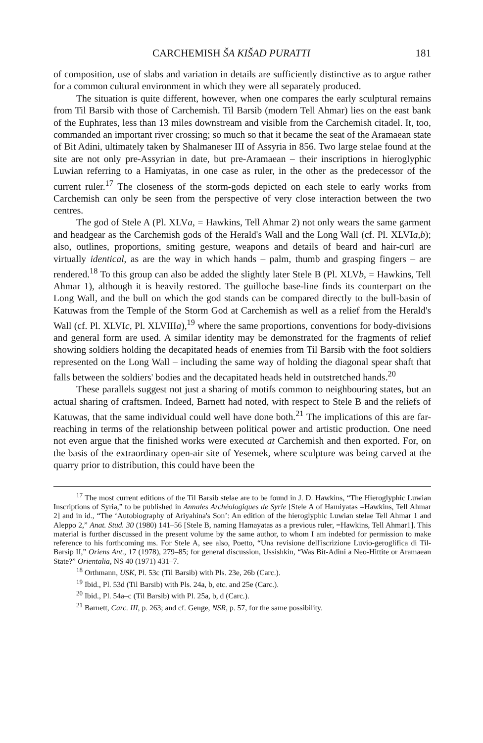CARCHEMISH ŠA KIŠAD PURATTI 181
of composition, use of slabs and variation in details are sufficiently distinctive as to argue rather for a common cultural environment in which they were all separately produced.
The situation is quite different, however, when one compares the early sculptural remains from Til Barsib with those of Carchemish. Til Barsib (modern Tell Ahmar) lies on the east bank of the Euphrates, less than 13 miles downstream and visible from the Carchemish citadel. It, too, commanded an important river crossing; so much so that it became the seat of the Aramaean state of Bit Adini, ultimately taken by Shalmaneser III of Assyria in 856. Two large stelae found at the site are not only pre-Assyrian in date, but pre-Aramaean – their inscriptions in hieroglyphic Luwian referring to a Hamiyatas, in one case as ruler, in the other as the predecessor of the current ruler.<sup>17</sup> The closeness of the storm-gods depicted on each stele to early works from Carchemish can only be seen from the perspective of very close interaction between the two centres.
The god of Stele A (Pl. XLVa, = Hawkins, Tell Ahmar 2) not only wears the same garment and headgear as the Carchemish gods of the Herald's Wall and the Long Wall (cf. Pl. XLVIa,b); also, outlines, proportions, smiting gesture, weapons and details of beard and hair-curl are virtually identical, as are the way in which hands – palm, thumb and grasping fingers – are rendered.<sup>18</sup> To this group can also be added the slightly later Stele B (Pl. XLVb, = Hawkins, Tell Ahmar 1), although it is heavily restored. The guilloche base-line finds its counterpart on the Long Wall, and the bull on which the god stands can be compared directly to the bull-basin of Katuwas from the Temple of the Storm God at Carchemish as well as a relief from the Herald's Wall (cf. Pl. XLVIc, Pl. XLVIIIa),<sup>19</sup> where the same proportions, conventions for body-divisions and general form are used. A similar identity may be demonstrated for the fragments of relief showing soldiers holding the decapitated heads of enemies from Til Barsib with the foot soldiers represented on the Long Wall – including the same way of holding the diagonal spear shaft that falls between the soldiers' bodies and the decapitated heads held in outstretched hands.<sup>20</sup>
These parallels suggest not just a sharing of motifs common to neighbouring states, but an actual sharing of craftsmen. Indeed, Barnett had noted, with respect to Stele B and the reliefs of Katuwas, that the same individual could well have done both.<sup>21</sup> The implications of this are far-reaching in terms of the relationship between political power and artistic production. One need not even argue that the finished works were executed at Carchemish and then exported. For, on the basis of the extraordinary open-air site of Yesemek, where sculpture was being carved at the quarry prior to distribution, this could have been the
<sup>17</sup> The most current editions of the Til Barsib stelae are to be found in J. D. Hawkins, “The Hieroglyphic Luwian Inscriptions of Syria,” to be published in Annales Archéologiques de Syrie [Stele A of Hamiyatas =Hawkins, Tell Ahmar 2] and in id., “The ‘Autobiography of Ariyahina's Son’: An edition of the hieroglyphic Luwian stelae Tell Ahmar 1 and Aleppo 2,” Anat. Stud. 30 (1980) 141–56 [Stele B, naming Hamayatas as a previous ruler, =Hawkins, Tell Ahmar1]. This material is further discussed in the present volume by the same author, to whom I am indebted for permission to make reference to his forthcoming ms. For Stele A, see also, Poetto, “Una revisione dell'iscrizione Luvio-geroglifica di Til-Barsip II,” Oriens Ant., 17 (1978), 279–85; for general discussion, Ussishkin, “Was Bit-Adini a Neo-Hittite or Aramaean State?” Orientalia, NS 40 (1971) 431–7.
<sup>18</sup> Orthmann, USK, Pl. 53c (Til Barsib) with Pls. 23e, 26b (Carc.).
<sup>19</sup> Ibid., Pl. 53d (Til Barsib) with Pls. 24a, b, etc. and 25e (Carc.).
<sup>20</sup> Ibid., Pl. 54a–c (Til Barsib) with Pl. 25a, b, d (Carc.).
<sup>21</sup> Barnett, Carc. III, p. 263; and cf. Genge, NSR, p. 57, for the same possibility.